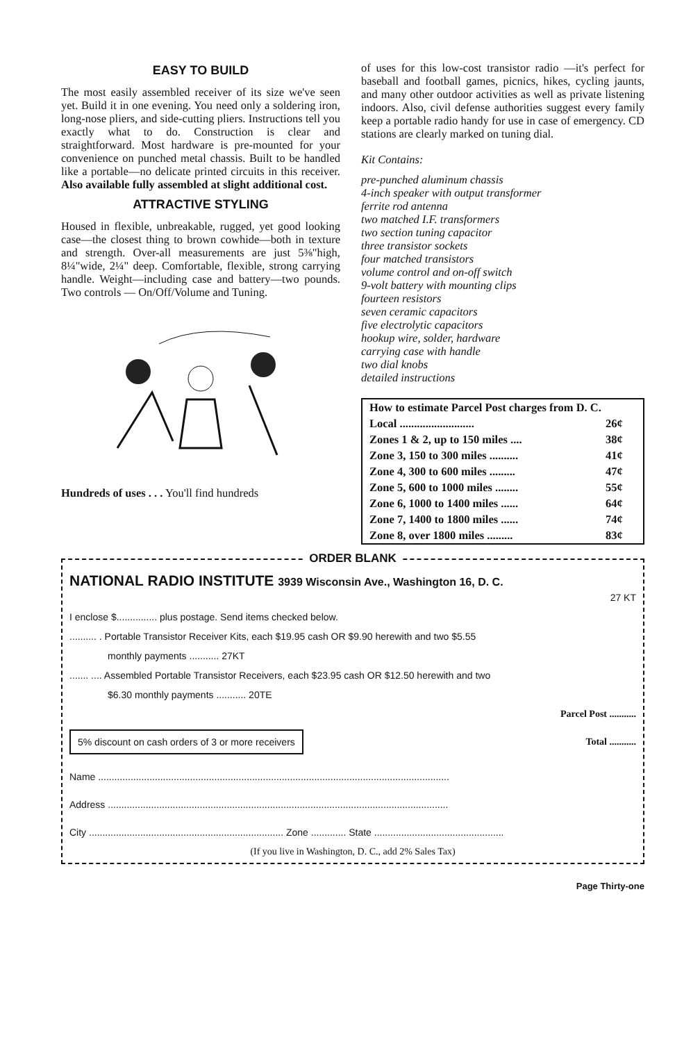EASY TO BUILD
The most easily assembled receiver of its size we've seen yet. Build it in one evening. You need only a soldering iron, long-nose pliers, and side-cutting pliers. Instructions tell you exactly what to do. Construction is clear and straightforward. Most hardware is pre-mounted for your convenience on punched metal chassis. Built to be handled like a portable—no delicate printed circuits in this receiver. Also available fully assembled at slight additional cost.
ATTRACTIVE STYLING
Housed in flexible, unbreakable, rugged, yet good looking case—the closest thing to brown cowhide—both in texture and strength. Over-all measurements are just 5⅜"high, 8¼"wide, 2¼" deep. Comfortable, flexible, strong carrying handle. Weight—including case and battery—two pounds. Two controls — On/Off/Volume and Tuning.
Hundreds of uses . . . You'll find hundreds
of uses for this low-cost transistor radio —it's perfect for baseball and football games, picnics, hikes, cycling jaunts, and many other outdoor activities as well as private listening indoors. Also, civil defense authorities suggest every family keep a portable radio handy for use in case of emergency. CD stations are clearly marked on tuning dial.
Kit Contains:
pre-punched aluminum chassis
4-inch speaker with output transformer
ferrite rod antenna
two matched I.F. transformers
two section tuning capacitor
three transistor sockets
four matched transistors
volume control and on-off switch
9-volt battery with mounting clips
fourteen resistors
seven ceramic capacitors
five electrolytic capacitors
hookup wire, solder, hardware
carrying case with handle
two dial knobs
detailed instructions
| How to estimate Parcel Post charges from D. C. | |
| Local .......................... | 26¢ |
| Zones 1 & 2, up to 150 miles .... | 38¢ |
| Zone 3, 150 to 300 miles .......... | 41¢ |
| Zone 4, 300 to 600 miles ......... | 47¢ |
| Zone 5, 600 to 1000 miles ........ | 55¢ |
| Zone 6, 1000 to 1400 miles ...... | 64¢ |
| Zone 7, 1400 to 1800 miles ...... | 74¢ |
| Zone 8, over 1800 miles ......... | 83¢ |
ORDER BLANK
NATIONAL RADIO INSTITUTE 3939 Wisconsin Ave., Washington 16, D. C.
27 KT
I enclose $............... plus postage. Send items checked below.
.......... . Portable Transistor Receiver Kits, each $19.95 cash OR $9.90 herewith and two $5.55
monthly payments ........... 27KT
....... .... Assembled Portable Transistor Receivers, each $23.95 cash OR $12.50 herewith and two
$6.30 monthly payments ........... 20TE
Parcel Post ...........
5% discount on cash orders of 3 or more receivers Total ...........
Name ..................................................................................................................................
Address ..............................................................................................................................
City ........................................................................ Zone ............. State ................................................
(If you live in Washington, D. C., add 2% Sales Tax)
Page Thirty-one